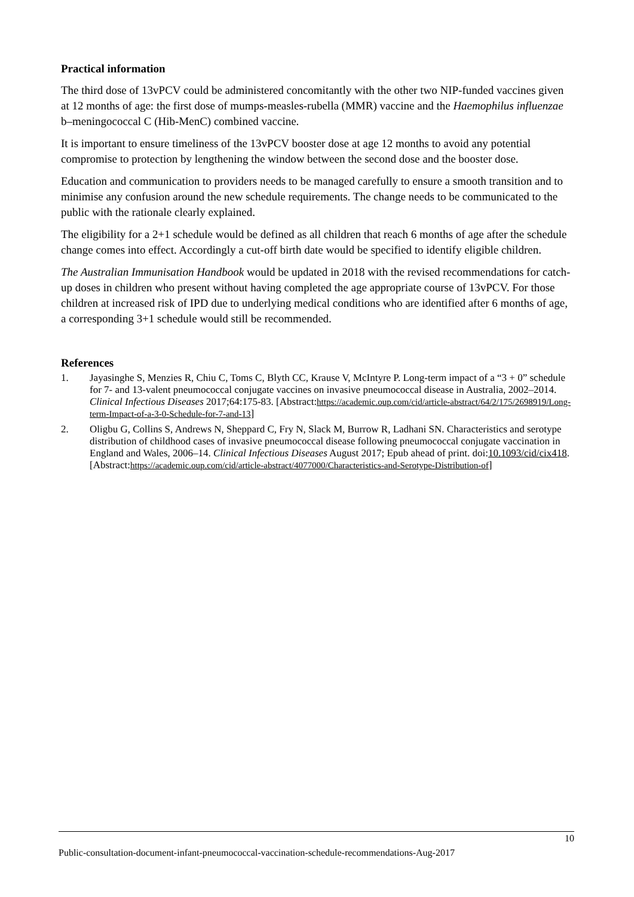Practical information
The third dose of 13vPCV could be administered concomitantly with the other two NIP-funded vaccines given at 12 months of age: the first dose of mumps-measles-rubella (MMR) vaccine and the Haemophilus influenzae b–meningococcal C (Hib-MenC) combined vaccine.
It is important to ensure timeliness of the 13vPCV booster dose at age 12 months to avoid any potential compromise to protection by lengthening the window between the second dose and the booster dose.
Education and communication to providers needs to be managed carefully to ensure a smooth transition and to minimise any confusion around the new schedule requirements. The change needs to be communicated to the public with the rationale clearly explained.
The eligibility for a 2+1 schedule would be defined as all children that reach 6 months of age after the schedule change comes into effect. Accordingly a cut-off birth date would be specified to identify eligible children.
The Australian Immunisation Handbook would be updated in 2018 with the revised recommendations for catch-up doses in children who present without having completed the age appropriate course of 13vPCV. For those children at increased risk of IPD due to underlying medical conditions who are identified after 6 months of age, a corresponding 3+1 schedule would still be recommended.
References
1. Jayasinghe S, Menzies R, Chiu C, Toms C, Blyth CC, Krause V, McIntyre P. Long-term impact of a “3 + 0” schedule for 7- and 13-valent pneumococcal conjugate vaccines on invasive pneumococcal disease in Australia, 2002–2014. Clinical Infectious Diseases 2017;64:175-83. [Abstract:https://academic.oup.com/cid/article-abstract/64/2/175/2698919/Long-term-Impact-of-a-3-0-Schedule-for-7-and-13]
2. Oligbu G, Collins S, Andrews N, Sheppard C, Fry N, Slack M, Burrow R, Ladhani SN. Characteristics and serotype distribution of childhood cases of invasive pneumococcal disease following pneumococcal conjugate vaccination in England and Wales, 2006–14. Clinical Infectious Diseases August 2017; Epub ahead of print. doi:10.1093/cid/cix418. [Abstract:https://academic.oup.com/cid/article-abstract/4077000/Characteristics-and-Serotype-Distribution-of]
10
Public-consultation-document-infant-pneumococcal-vaccination-schedule-recommendations-Aug-2017